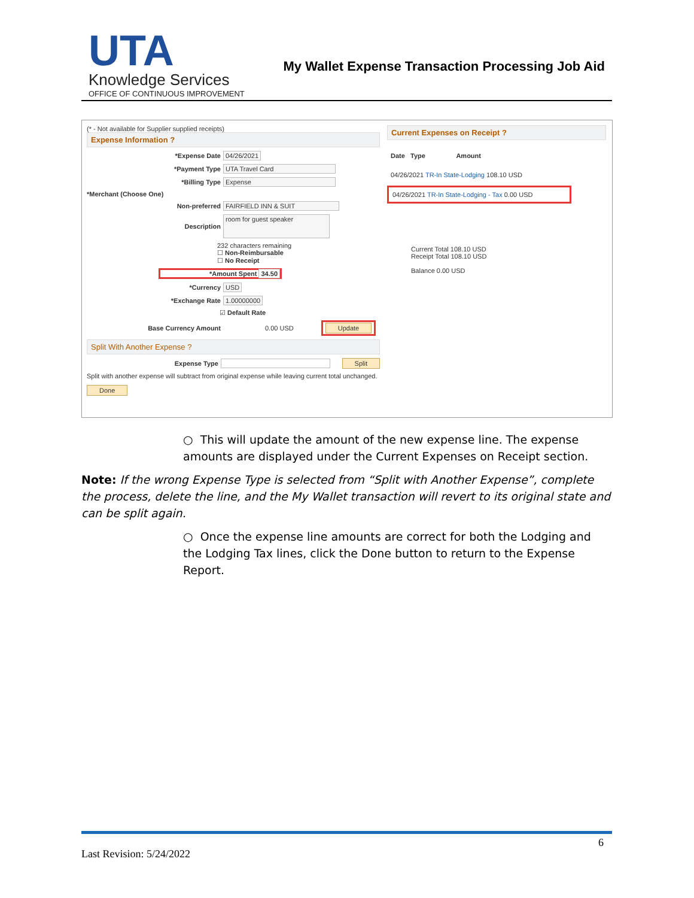UTA
Knowledge Services
OFFICE OF CONTINUOUS IMPROVEMENT
My Wallet Expense Transaction Processing Job Aid
(* - Not available for Supplier supplied receipts)
Expense Information ?
*Expense Date 04/26/2021
*Payment Type UTA Travel Card
*Billing Type Expense
*Merchant (Choose One)
Non-preferred FAIRFIELD INN & SUIT
Description room for guest speaker
232 characters remaining
☐ Non-Reimbursable
☐ No Receipt
*Amount Spent 34.50
*Currency USD
*Exchange Rate 1.00000000
☑ Default Rate
Base Currency Amount 0.00 USD Update
Split With Another Expense ?
Expense Type Split
Split with another expense will subtract from original expense while leaving current total unchanged.
Done
Current Expenses on Receipt ?
Date Type Amount
04/26/2021 TR-In State-Lodging 108.10 USD
04/26/2021 TR-In State-Lodging - Tax 0.00 USD
Current Total 108.10 USD
Receipt Total 108.10 USD
Balance 0.00 USD
○ This will update the amount of the new expense line. The expense amounts are displayed under the Current Expenses on Receipt section.
Note: If the wrong Expense Type is selected from “Split with Another Expense”, complete the process, delete the line, and the My Wallet transaction will revert to its original state and can be split again.
○ Once the expense line amounts are correct for both the Lodging and the Lodging Tax lines, click the Done button to return to the Expense Report.
6
Last Revision: 5/24/2022